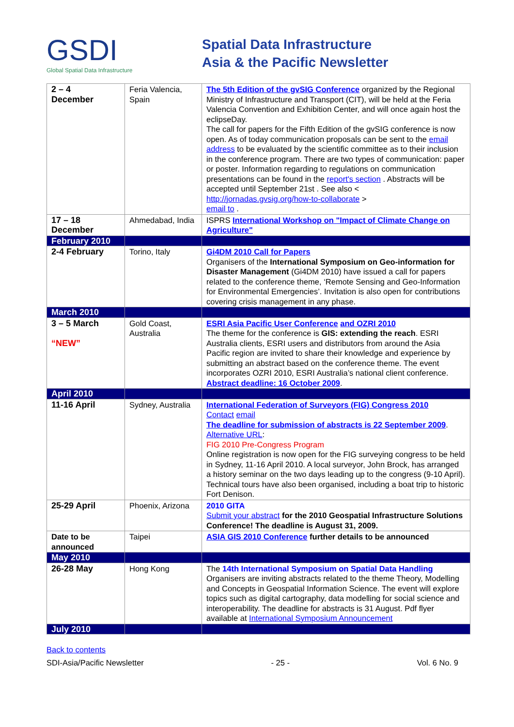GSDI
Global Spatial Data Infrastructure
Spatial Data Infrastructure
Asia & the Pacific Newsletter
| 2 – 4 December | Feria Valencia, Spain | The 5th Edition of the gvSIG Conference organized by the Regional Ministry of Infrastructure and Transport (CIT), will be held at the Feria Valencia Convention and Exhibition Center, and will once again host the eclipseDay. The call for papers for the Fifth Edition of the gvSIG conference is now open. As of today communication proposals can be sent to the email address to be evaluated by the scientific committee as to their inclusion in the conference program. There are two types of communication: paper or poster. Information regarding to regulations on communication presentations can be found in the report's section . Abstracts will be accepted until September 21st . See also < http://jornadas.gvsig.org/how-to-collaborate > email to . |
| 17 – 18 December | Ahmedabad, India | ISPRS International Workshop on "Impact of Climate Change on Agriculture" |
| February 2010 | | |
| 2-4 February | Torino, Italy | Gi4DM 2010 Call for Papers Organisers of the International Symposium on Geo-information for Disaster Management (Gi4DM 2010) have issued a call for papers related to the conference theme, ‘Remote Sensing and Geo-Information for Environmental Emergencies’. Invitation is also open for contributions covering crisis management in any phase. |
| March 2010 | | |
| 3 – 5 March “NEW” | Gold Coast, Australia | ESRI Asia Pacific User Conference and OZRI 2010 The theme for the conference is GIS: extending the reach . ESRI Australia clients, ESRI users and distributors from around the Asia Pacific region are invited to share their knowledge and experience by submitting an abstract based on the conference theme. The event incorporates OZRI 2010, ESRI Australia’s national client conference. Abstract deadline: 16 October 2009 . |
| April 2010 | | |
| 11-16 April | Sydney, Australia | International Federation of Surveyors (FIG) Congress 2010 Contact email The deadline for submission of abstracts is 22 September 2009 . Alternative URL : FIG 2010 Pre-Congress Program Online registration is now open for the FIG surveying congress to be held in Sydney, 11-16 April 2010. A local surveyor, John Brock, has arranged a history seminar on the two days leading up to the congress (9-10 April). Technical tours have also been organised, including a boat trip to historic Fort Denison. |
| 25-29 April | Phoenix, Arizona | 2010 GITA Submit your abstract for the 2010 Geospatial Infrastructure Solutions Conference! The deadline is August 31, 2009. |
| Date to be announced | Taipei | ASIA GIS 2010 Conference further details to be announced |
| May 2010 | | |
| 26-28 May | Hong Kong | The 14th International Symposium on Spatial Data Handling Organisers are inviting abstracts related to the theme Theory, Modelling and Concepts in Geospatial Information Science. The event will explore topics such as digital cartography, data modelling for social science and interoperability. The deadline for abstracts is 31 August. Pdf flyer available at International Symposium Announcement |
| July 2010 | | |
Back to contents
SDI-Asia/Pacific Newsletter - 25 - Vol. 6 No. 9